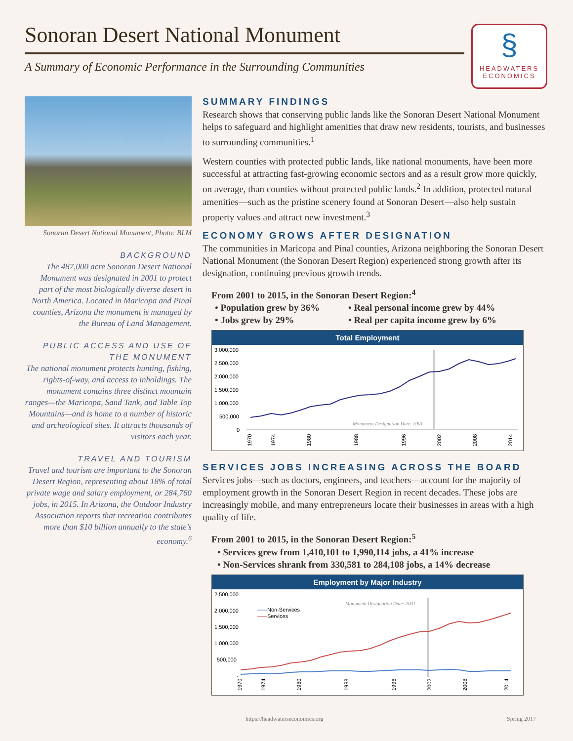Sonoran Desert National Monument
A Summary of Economic Performance in the Surrounding Communities
§
HEADWATERS
ECONOMICS
Sonoran Desert National Monument, Photo: BLM
BACKGROUND
The 487,000 acre Sonoran Desert National Monument was designated in 2001 to protect part of the most biologically diverse desert in North America. Located in Maricopa and Pinal counties, Arizona the monument is managed by the Bureau of Land Management.
PUBLIC ACCESS AND USE OF THE MONUMENT
The national monument protects hunting, fishing, rights-of-way, and access to inholdings. The monument contains three distinct mountain ranges—the Maricopa, Sand Tank, and Table Top Mountains—and is home to a number of historic and archeological sites. It attracts thousands of visitors each year.
TRAVEL AND TOURISM
Travel and tourism are important to the Sonoran Desert Region, representing about 18% of total private wage and salary employment, or 284,760 jobs, in 2015. In Arizona, the Outdoor Industry Association reports that recreation contributes more than $10 billion annually to the state’s economy.<sup>6</sup>
SUMMARY FINDINGS
Research shows that conserving public lands like the Sonoran Desert National Monument helps to safeguard and highlight amenities that draw new residents, tourists, and businesses to surrounding communities.<sup>1</sup>
Western counties with protected public lands, like national monuments, have been more successful at attracting fast-growing economic sectors and as a result grow more quickly, on average, than counties without protected public lands.<sup>2</sup> In addition, protected natural amenities—such as the pristine scenery found at Sonoran Desert—also help sustain property values and attract new investment.<sup>3</sup>
ECONOMY GROWS AFTER DESIGNATION
The communities in Maricopa and Pinal counties, Arizona neighboring the Sonoran Desert National Monument (the Sonoran Desert Region) experienced strong growth after its designation, continuing previous growth trends.
From 2001 to 2015, in the Sonoran Desert Region:<sup>4</sup>
• Population grew by 36%
• Real personal income grew by 44%
• Jobs grew by 29%
• Real per capita income grew by 6%
Total Employment
3,000,000
2,500,000
2,000,000
1,500,000
1,000,000
500,000
0
Monument Designation Date: 2001
1970
1974
1980
1988
1996
2002
2008
2014
SERVICES JOBS INCREASING ACROSS THE BOARD
Services jobs—such as doctors, engineers, and teachers—account for the majority of employment growth in the Sonoran Desert Region in recent decades. These jobs are increasingly mobile, and many entrepreneurs locate their businesses in areas with a high quality of life.
From 2001 to 2015, in the Sonoran Desert Region:<sup>5</sup>
• Services grew from 1,410,101 to 1,990,114 jobs, a 41% increase
• Non-Services shrank from 330,581 to 284,108 jobs, a 14% decrease
Employment by Major Industry
2,500,000
2,000,000
1,500,000
1,000,000
500,000
-
Monument Designation Date: 2001
Non-Services
Services
1970
1974
1980
1988
1996
2002
2008
2014
https://headwaterseconomics.org Spring 2017